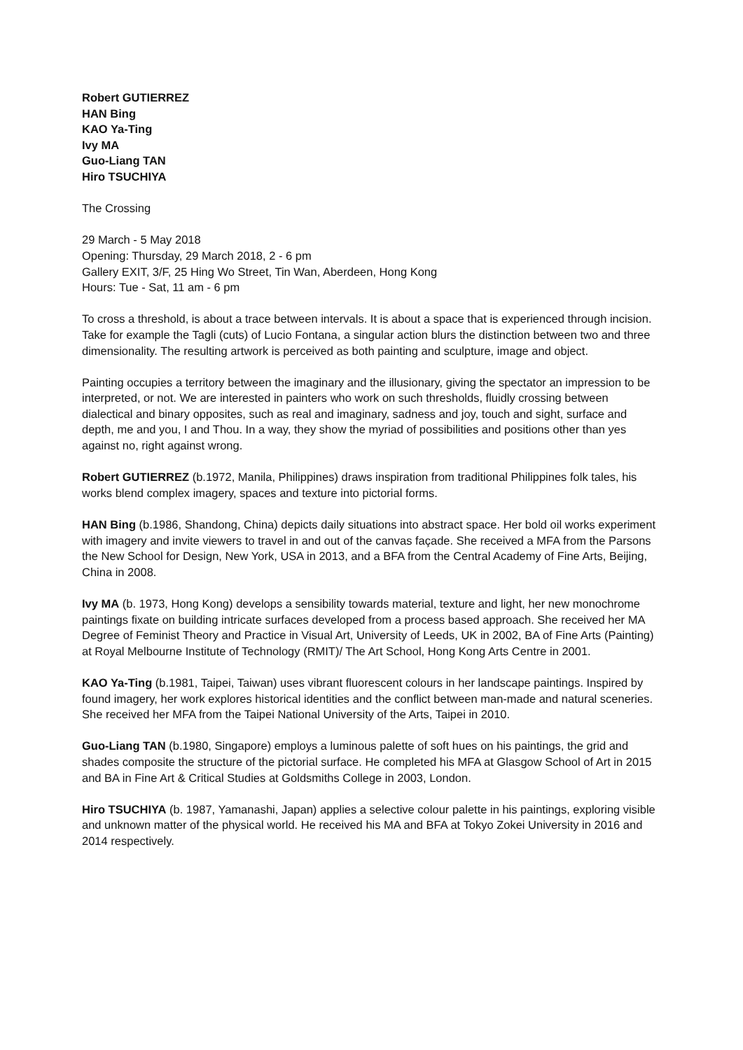Robert GUTIERREZ
HAN Bing
KAO Ya-Ting
Ivy MA
Guo-Liang TAN
Hiro TSUCHIYA
The Crossing
29 March - 5 May 2018
Opening: Thursday, 29 March 2018, 2 - 6 pm
Gallery EXIT, 3/F, 25 Hing Wo Street, Tin Wan, Aberdeen, Hong Kong
Hours: Tue - Sat, 11 am - 6 pm
To cross a threshold, is about a trace between intervals. It is about a space that is experienced through incision. Take for example the Tagli (cuts) of Lucio Fontana, a singular action blurs the distinction between two and three dimensionality. The resulting artwork is perceived as both painting and sculpture, image and object.
Painting occupies a territory between the imaginary and the illusionary, giving the spectator an impression to be interpreted, or not. We are interested in painters who work on such thresholds, fluidly crossing between dialectical and binary opposites, such as real and imaginary, sadness and joy, touch and sight, surface and depth, me and you, I and Thou. In a way, they show the myriad of possibilities and positions other than yes against no, right against wrong.
Robert GUTIERREZ (b.1972, Manila, Philippines) draws inspiration from traditional Philippines folk tales, his works blend complex imagery, spaces and texture into pictorial forms.
HAN Bing (b.1986, Shandong, China) depicts daily situations into abstract space. Her bold oil works experiment with imagery and invite viewers to travel in and out of the canvas façade. She received a MFA from the Parsons the New School for Design, New York, USA in 2013, and a BFA from the Central Academy of Fine Arts, Beijing, China in 2008.
Ivy MA (b. 1973, Hong Kong) develops a sensibility towards material, texture and light, her new monochrome paintings fixate on building intricate surfaces developed from a process based approach. She received her MA Degree of Feminist Theory and Practice in Visual Art, University of Leeds, UK in 2002, BA of Fine Arts (Painting) at Royal Melbourne Institute of Technology (RMIT)/ The Art School, Hong Kong Arts Centre in 2001.
KAO Ya-Ting (b.1981, Taipei, Taiwan) uses vibrant fluorescent colours in her landscape paintings. Inspired by found imagery, her work explores historical identities and the conflict between man-made and natural sceneries. She received her MFA from the Taipei National University of the Arts, Taipei in 2010.
Guo-Liang TAN (b.1980, Singapore) employs a luminous palette of soft hues on his paintings, the grid and shades composite the structure of the pictorial surface. He completed his MFA at Glasgow School of Art in 2015 and BA in Fine Art & Critical Studies at Goldsmiths College in 2003, London.
Hiro TSUCHIYA (b. 1987, Yamanashi, Japan) applies a selective colour palette in his paintings, exploring visible and unknown matter of the physical world. He received his MA and BFA at Tokyo Zokei University in 2016 and 2014 respectively.